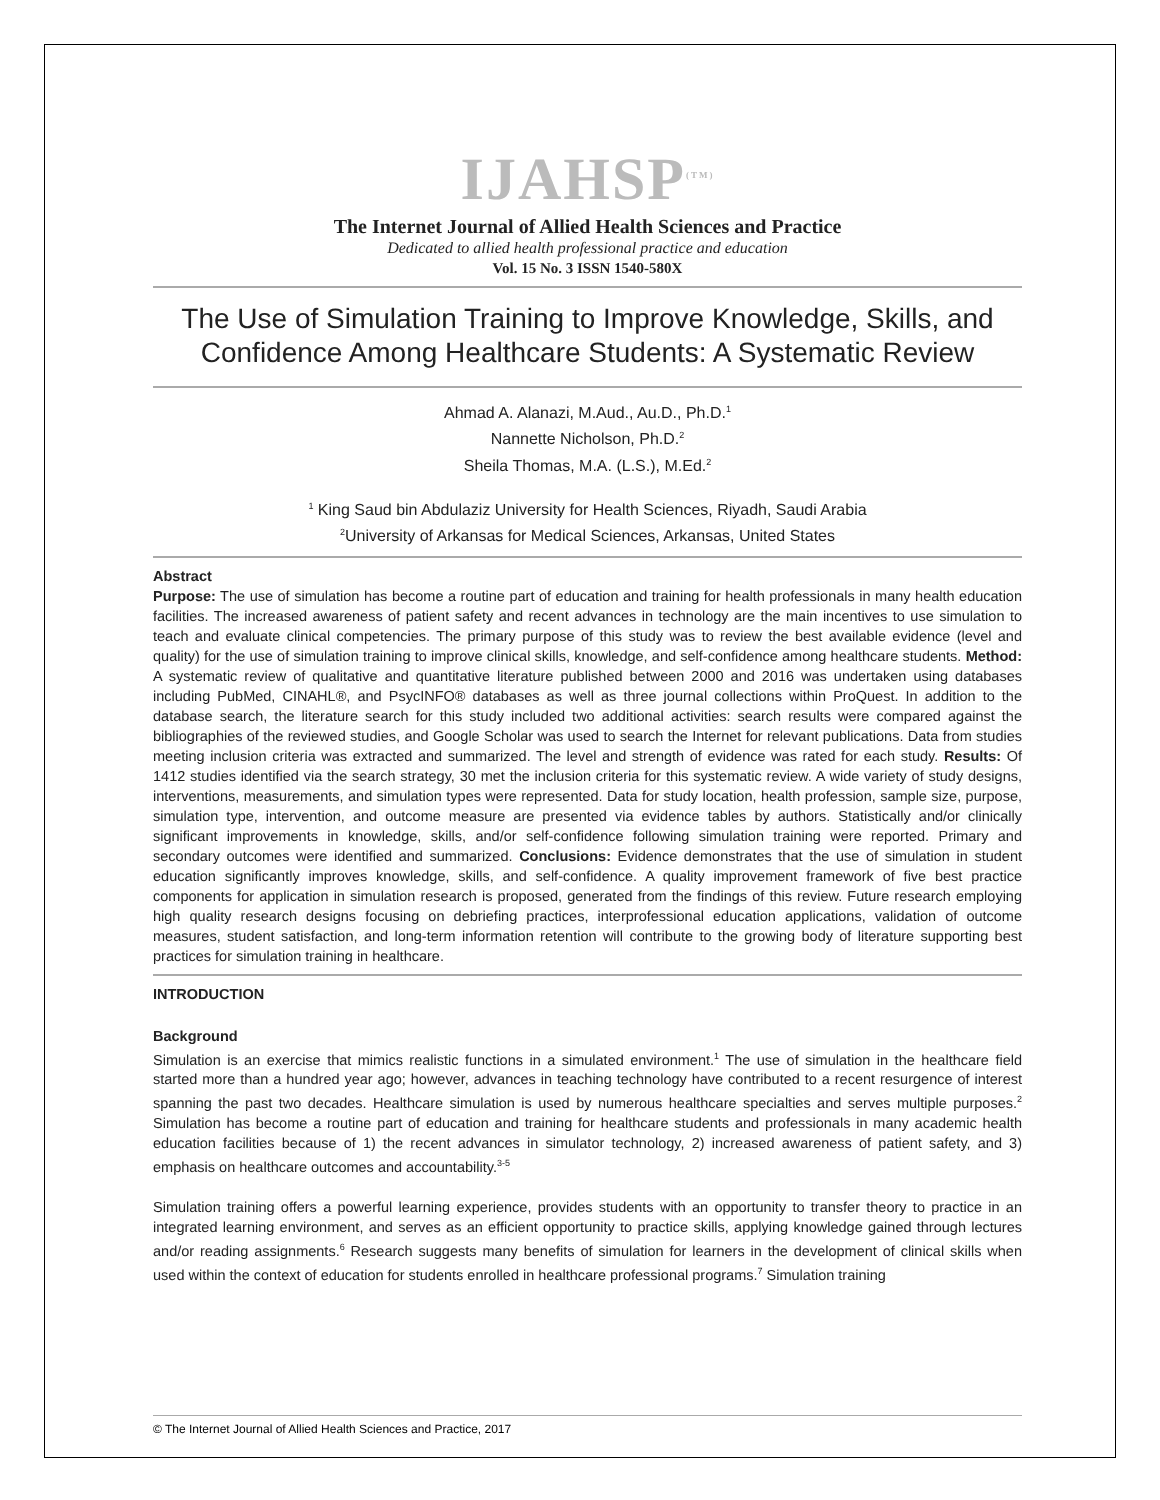IJAHSP<sup>(TM)</sup>
The Internet Journal of Allied Health Sciences and Practice
Dedicated to allied health professional practice and education
Vol. 15 No. 3 ISSN 1540-580X
The Use of Simulation Training to Improve Knowledge, Skills, and Confidence Among Healthcare Students: A Systematic Review
Ahmad A. Alanazi, M.Aud., Au.D., Ph.D.<sup>1</sup>
Nannette Nicholson, Ph.D.<sup>2</sup>
Sheila Thomas, M.A. (L.S.), M.Ed.<sup>2</sup>
<sup>1</sup> King Saud bin Abdulaziz University for Health Sciences, Riyadh, Saudi Arabia
<sup>2</sup> University of Arkansas for Medical Sciences, Arkansas, United States
Abstract
Purpose: The use of simulation has become a routine part of education and training for health professionals in many health education facilities. The increased awareness of patient safety and recent advances in technology are the main incentives to use simulation to teach and evaluate clinical competencies. The primary purpose of this study was to review the best available evidence (level and quality) for the use of simulation training to improve clinical skills, knowledge, and self-confidence among healthcare students. Method: A systematic review of qualitative and quantitative literature published between 2000 and 2016 was undertaken using databases including PubMed, CINAHL®, and PsycINFO® databases as well as three journal collections within ProQuest. In addition to the database search, the literature search for this study included two additional activities: search results were compared against the bibliographies of the reviewed studies, and Google Scholar was used to search the Internet for relevant publications. Data from studies meeting inclusion criteria was extracted and summarized. The level and strength of evidence was rated for each study. Results: Of 1412 studies identified via the search strategy, 30 met the inclusion criteria for this systematic review. A wide variety of study designs, interventions, measurements, and simulation types were represented. Data for study location, health profession, sample size, purpose, simulation type, intervention, and outcome measure are presented via evidence tables by authors. Statistically and/or clinically significant improvements in knowledge, skills, and/or self-confidence following simulation training were reported. Primary and secondary outcomes were identified and summarized. Conclusions: Evidence demonstrates that the use of simulation in student education significantly improves knowledge, skills, and self-confidence. A quality improvement framework of five best practice components for application in simulation research is proposed, generated from the findings of this review. Future research employing high quality research designs focusing on debriefing practices, interprofessional education applications, validation of outcome measures, student satisfaction, and long-term information retention will contribute to the growing body of literature supporting best practices for simulation training in healthcare.
INTRODUCTION
Background
Simulation is an exercise that mimics realistic functions in a simulated environment.<sup>1</sup> The use of simulation in the healthcare field started more than a hundred year ago; however, advances in teaching technology have contributed to a recent resurgence of interest spanning the past two decades. Healthcare simulation is used by numerous healthcare specialties and serves multiple purposes.<sup>2</sup> Simulation has become a routine part of education and training for healthcare students and professionals in many academic health education facilities because of 1) the recent advances in simulator technology, 2) increased awareness of patient safety, and 3) emphasis on healthcare outcomes and accountability.<sup>3-5</sup>
Simulation training offers a powerful learning experience, provides students with an opportunity to transfer theory to practice in an integrated learning environment, and serves as an efficient opportunity to practice skills, applying knowledge gained through lectures and/or reading assignments.<sup>6</sup> Research suggests many benefits of simulation for learners in the development of clinical skills when used within the context of education for students enrolled in healthcare professional programs.<sup>7</sup> Simulation training
© The Internet Journal of Allied Health Sciences and Practice, 2017